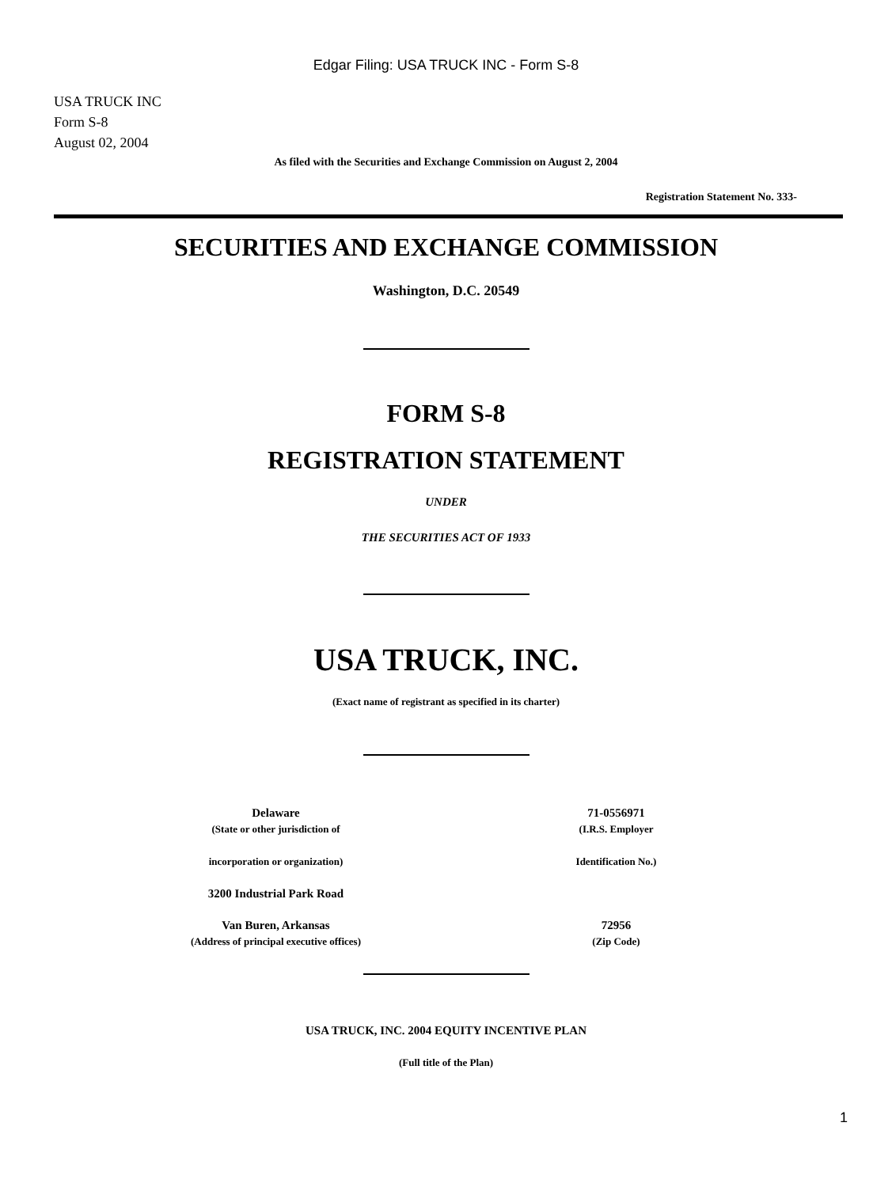Edgar Filing: USA TRUCK INC - Form S-8
USA TRUCK INC
Form S-8
August 02, 2004
As filed with the Securities and Exchange Commission on August 2, 2004
Registration Statement No. 333-
SECURITIES AND EXCHANGE COMMISSION
Washington, D.C. 20549
FORM S-8
REGISTRATION STATEMENT
UNDER
THE SECURITIES ACT OF 1933
USA TRUCK, INC.
(Exact name of registrant as specified in its charter)
Delaware
(State or other jurisdiction of
incorporation or organization)
3200 Industrial Park Road
Van Buren, Arkansas
(Address of principal executive offices)
71-0556971
(I.R.S. Employer
Identification No.)
72956
(Zip Code)
USA TRUCK, INC. 2004 EQUITY INCENTIVE PLAN
(Full title of the Plan)
1